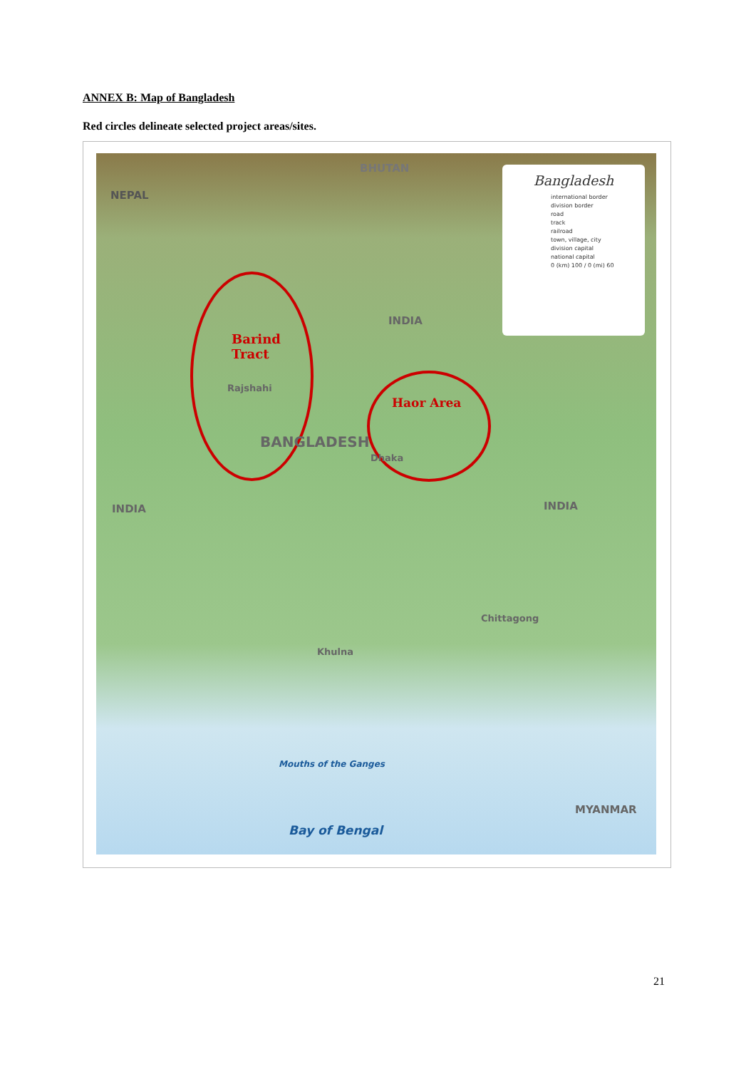ANNEX B: Map of Bangladesh
Red circles delineate selected project areas/sites.
Bangladesh
international border
division border
road
track
railroad
town, village, city
division capital
national capital
0 (km) 100 / 0 (mi) 60
NEPAL
BHUTAN
INDIA
Barind
Tract
Haor Area
BANGLADESH
Rajshahi
Dhaka
INDIA INDIA
Chittagong
Khulna
Mouths of the Ganges
Bay of Bengal
MYANMAR
21